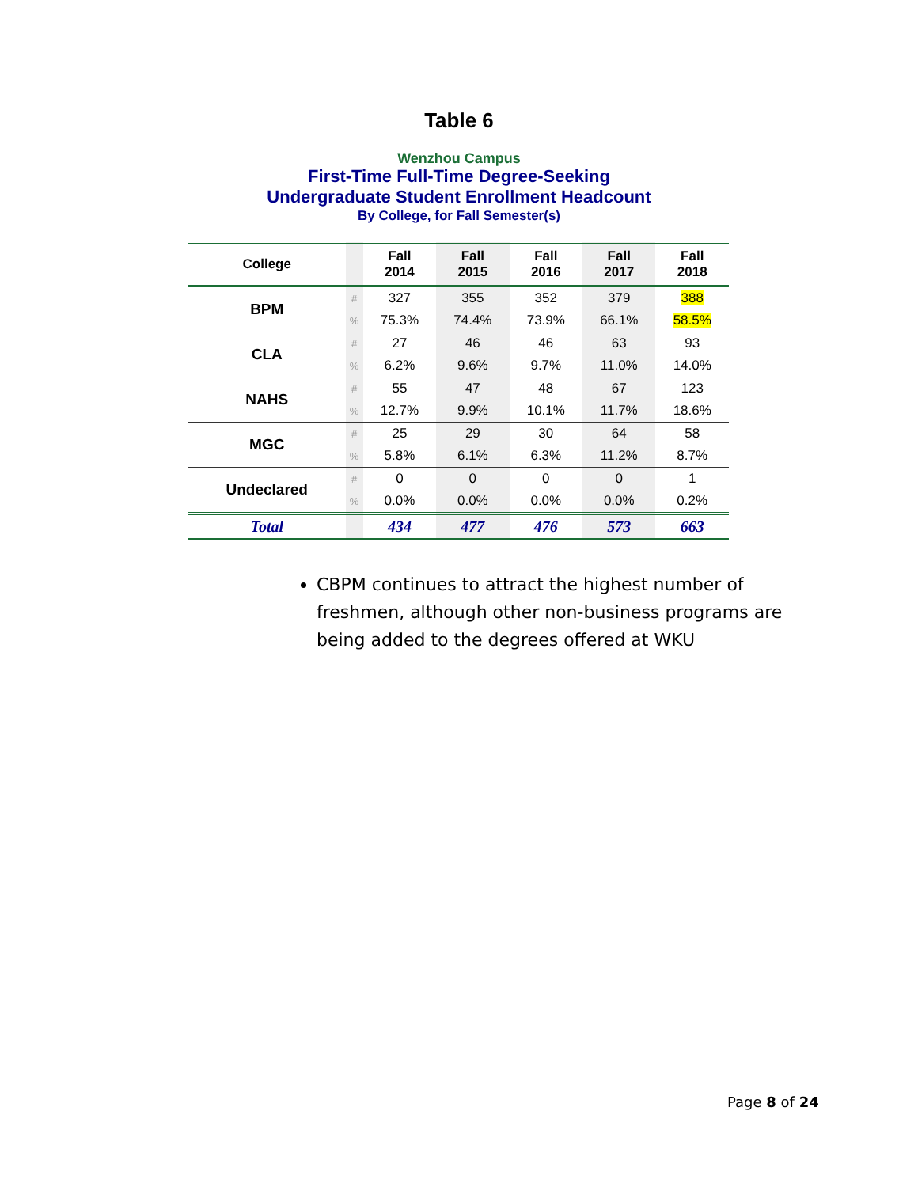Table 6
Wenzhou Campus
First-Time Full-Time Degree-Seeking
Undergraduate Student Enrollment Headcount
By College, for Fall Semester(s)
| College | | Fall 2014 | Fall 2015 | Fall 2016 | Fall 2017 | Fall 2018 |
| --- | --- | --- | --- | --- | --- | --- |
| BPM | # | 327 | 355 | 352 | 379 | 388 |
| | % | 75.3% | 74.4% | 73.9% | 66.1% | 58.5% |
| CLA | # | 27 | 46 | 46 | 63 | 93 |
| | % | 6.2% | 9.6% | 9.7% | 11.0% | 14.0% |
| NAHS | # | 55 | 47 | 48 | 67 | 123 |
| | % | 12.7% | 9.9% | 10.1% | 11.7% | 18.6% |
| MGC | # | 25 | 29 | 30 | 64 | 58 |
| | % | 5.8% | 6.1% | 6.3% | 11.2% | 8.7% |
| Undeclared | # | 0 | 0 | 0 | 0 | 1 |
| | % | 0.0% | 0.0% | 0.0% | 0.0% | 0.2% |
| Total | | 434 | 477 | 476 | 573 | 663 |
CBPM continues to attract the highest number of freshmen, although other non-business programs are being added to the degrees offered at WKU
Page 8 of 24